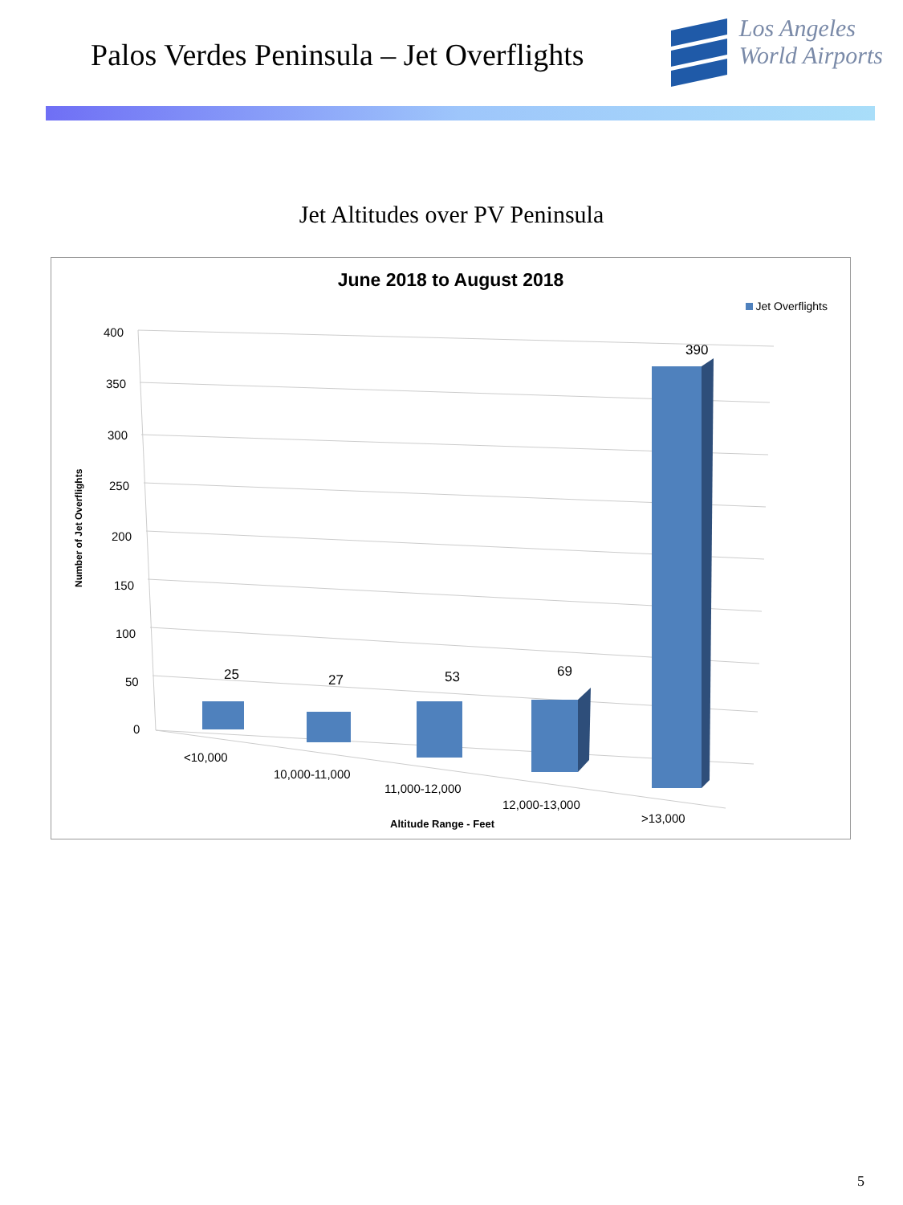Palos Verdes Peninsula – Jet Overflights
Los Angeles
World Airports
Jet Altitudes over PV Peninsula
June 2018 to August 2018
Jet Overflights
400
350
300
250
200
150
100
50
0
25
27
53
69
390
<10,000
10,000-11,000
11,000-12,000
12,000-13,000
>13,000
Altitude Range - Feet
Number of Jet Overflights
5